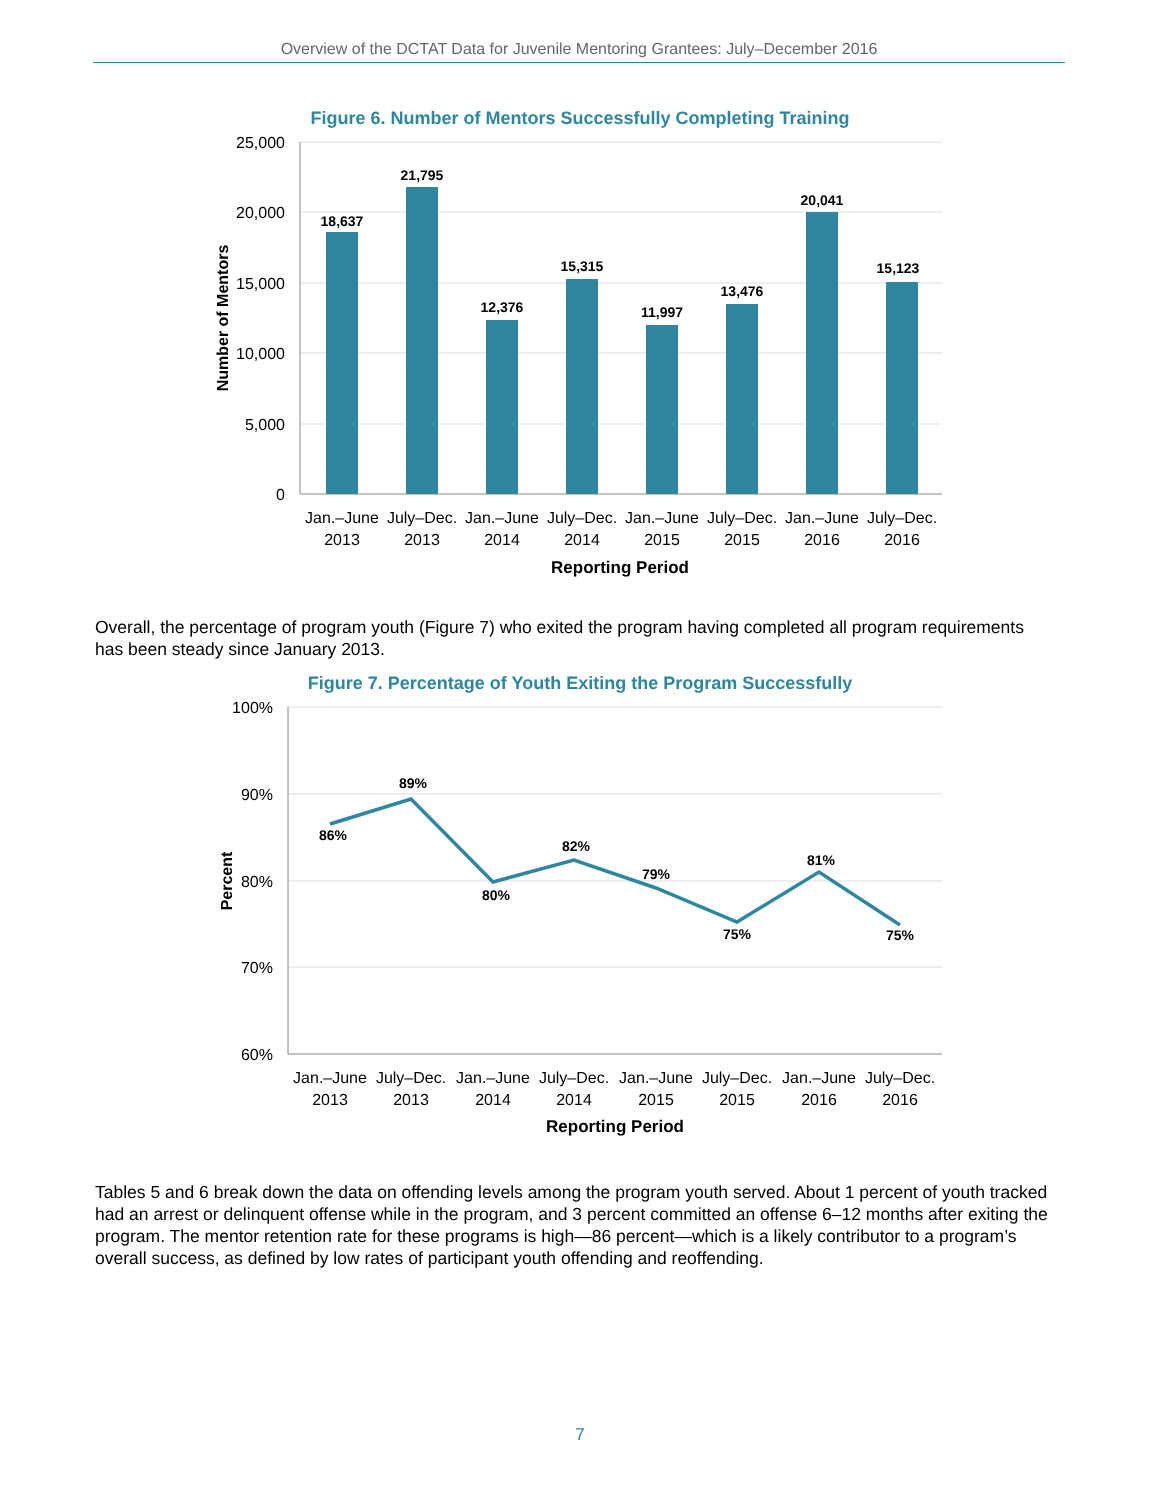Overview of the DCTAT Data for Juvenile Mentoring Grantees: July–December 2016
Figure 6. Number of Mentors Successfully Completing Training
25,000
20,000
15,000
10,000
5,000
0
Number of Mentors
18,637
21,795
12,376
15,315
11,997
13,476
20,041
15,123
Jan.–June
2013
July–Dec.
2013
Jan.–June
2014
July–Dec.
2014
Jan.–June
2015
July–Dec.
2015
Jan.–June
2016
July–Dec.
2016
Reporting Period
Overall, the percentage of program youth (Figure 7) who exited the program having completed all program requirements has been steady since January 2013.
Figure 7. Percentage of Youth Exiting the Program Successfully
100%
90%
80%
70%
60%
Percent
86%
89%
80%
82%
79%
75%
81%
75%
Jan.–June
2013
July–Dec.
2013
Jan.–June
2014
July–Dec.
2014
Jan.–June
2015
July–Dec.
2015
Jan.–June
2016
July–Dec.
2016
Reporting Period
Tables 5 and 6 break down the data on offending levels among the program youth served. About 1 percent of youth tracked had an arrest or delinquent offense while in the program, and 3 percent committed an offense 6–12 months after exiting the program. The mentor retention rate for these programs is high—86 percent—which is a likely contributor to a program’s overall success, as defined by low rates of participant youth offending and reoffending.
7